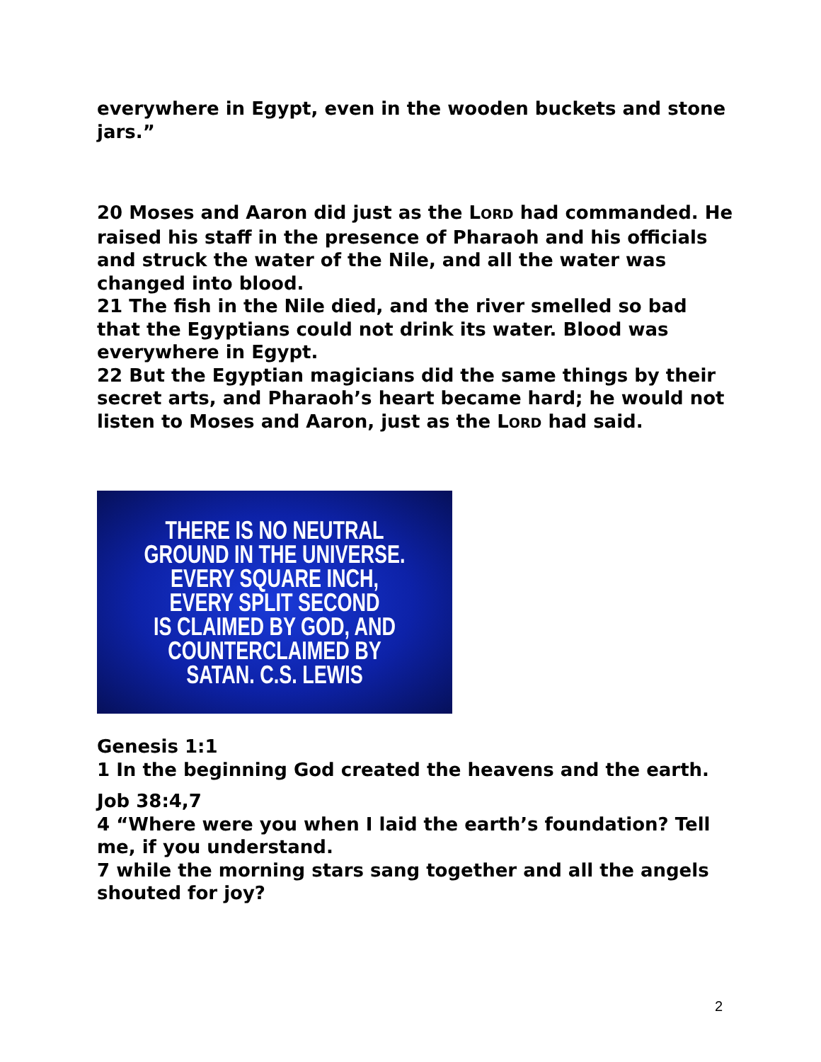everywhere in Egypt, even in the wooden buckets and stone jars.”
20 Moses and Aaron did just as the LORD had commanded. He raised his staff in the presence of Pharaoh and his officials and struck the water of the Nile, and all the water was changed into blood.
21 The fish in the Nile died, and the river smelled so bad that the Egyptians could not drink its water. Blood was everywhere in Egypt.
22 But the Egyptian magicians did the same things by their secret arts, and Pharaoh’s heart became hard; he would not listen to Moses and Aaron, just as the LORD had said.
THERE IS NO NEUTRAL
GROUND IN THE UNIVERSE.
EVERY SQUARE INCH,
EVERY SPLIT SECOND
IS CLAIMED BY GOD, AND
COUNTERCLAIMED BY
SATAN. C.S. LEWIS
Genesis 1:1
1 In the beginning God created the heavens and the earth.
Job 38:4,7
4 “Where were you when I laid the earth’s foundation? Tell me, if you understand.
7 while the morning stars sang together and all the angels shouted for joy?
2